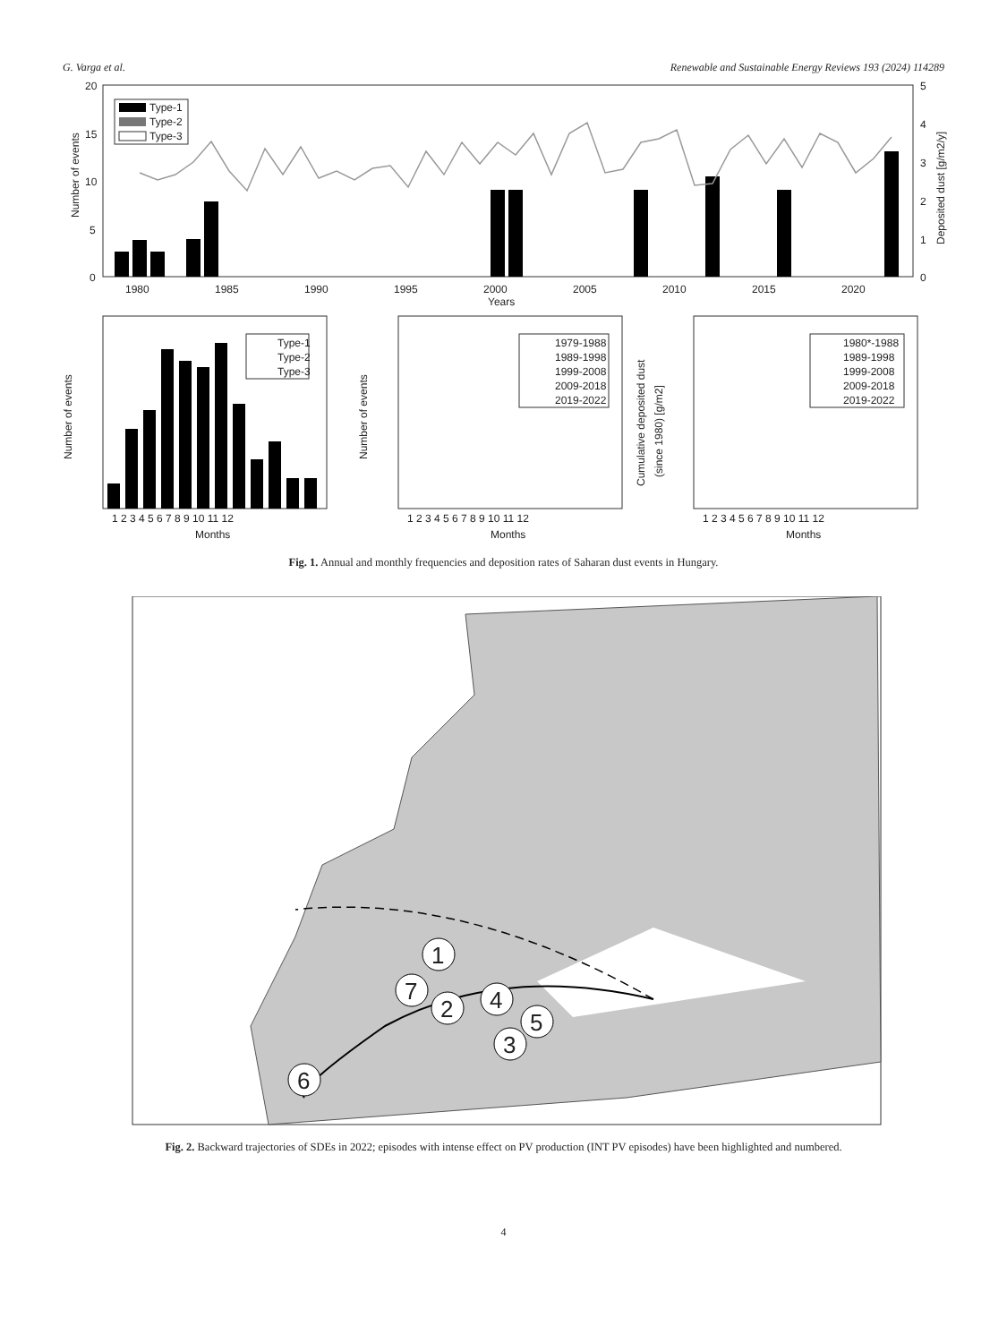G. Varga et al. Renewable and Sustainable Energy Reviews 193 (2024) 114289
20
15
10
5
0
5
4
3
2
1
0
1980
1985
1990
1995
2000
2005
2010
2015
2020
Years
Number of events
Deposited dust [g/m2/y]
Type-1
Type-2
Type-3
Number of events
Number of events
Cumulative deposited dust
(since 1980) [g/m2]
1 2 3 4 5 6 7 8 9 10 11 12
1 2 3 4 5 6 7 8 9 10 11 12
1 2 3 4 5 6 7 8 9 10 11 12
Months
Months
Months
Type-1
Type-2
Type-3
1979-1988
1989-1998
1999-2008
2009-2018
2019-2022
1980*-1988
1989-1998
1999-2008
2009-2018
2019-2022
Fig. 1. Annual and monthly frequencies and deposition rates of Saharan dust events in Hungary.
1
7
2
4
5
3
6
Fig. 2. Backward trajectories of SDEs in 2022; episodes with intense effect on PV production (INT PV episodes) have been highlighted and numbered.
4